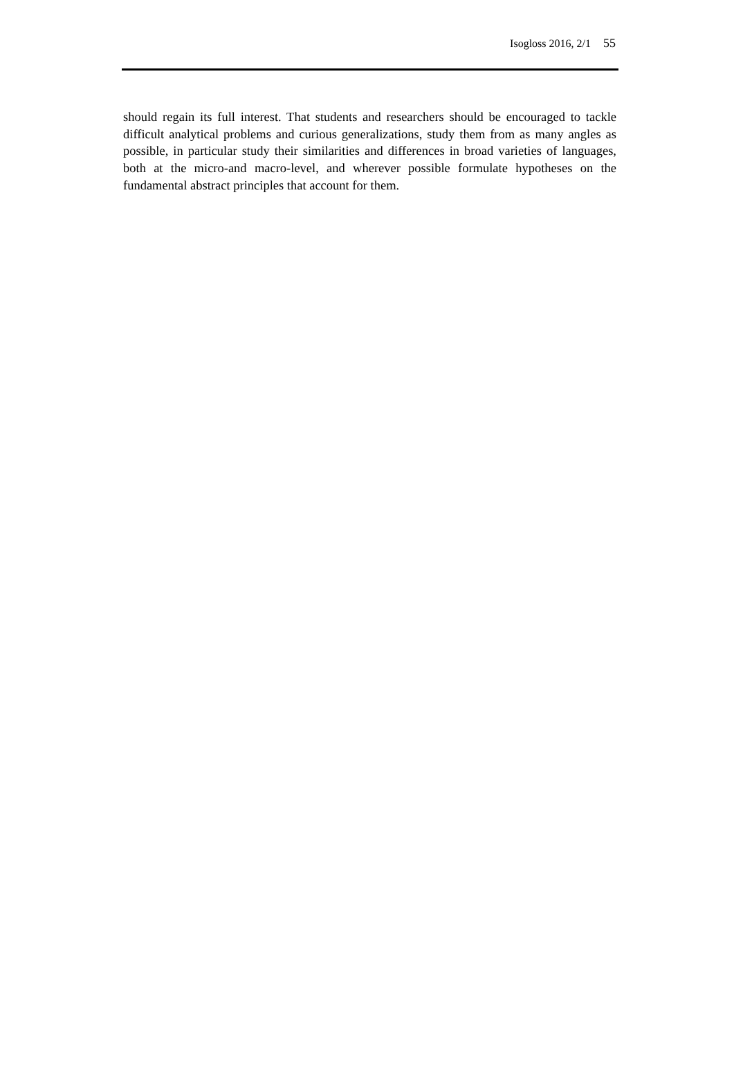Isogloss 2016, 2/1 55
should regain its full interest. That students and researchers should be encouraged to tackle difficult analytical problems and curious generalizations, study them from as many angles as possible, in particular study their similarities and differences in broad varieties of languages, both at the micro-and macro-level, and wherever possible formulate hypotheses on the fundamental abstract principles that account for them.